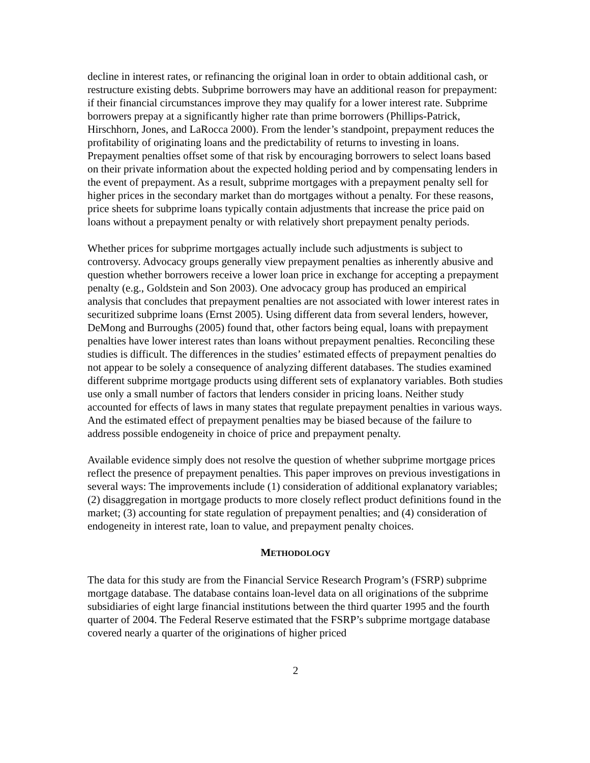decline in interest rates, or refinancing the original loan in order to obtain additional cash, or restructure existing debts. Subprime borrowers may have an additional reason for prepayment: if their financial circumstances improve they may qualify for a lower interest rate. Subprime borrowers prepay at a significantly higher rate than prime borrowers (Phillips-Patrick, Hirschhorn, Jones, and LaRocca 2000). From the lender’s standpoint, prepayment reduces the profitability of originating loans and the predictability of returns to investing in loans. Prepayment penalties offset some of that risk by encouraging borrowers to select loans based on their private information about the expected holding period and by compensating lenders in the event of prepayment. As a result, subprime mortgages with a prepayment penalty sell for higher prices in the secondary market than do mortgages without a penalty. For these reasons, price sheets for subprime loans typically contain adjustments that increase the price paid on loans without a prepayment penalty or with relatively short prepayment penalty periods.
Whether prices for subprime mortgages actually include such adjustments is subject to controversy. Advocacy groups generally view prepayment penalties as inherently abusive and question whether borrowers receive a lower loan price in exchange for accepting a prepayment penalty (e.g., Goldstein and Son 2003). One advocacy group has produced an empirical analysis that concludes that prepayment penalties are not associated with lower interest rates in securitized subprime loans (Ernst 2005). Using different data from several lenders, however, DeMong and Burroughs (2005) found that, other factors being equal, loans with prepayment penalties have lower interest rates than loans without prepayment penalties. Reconciling these studies is difficult. The differences in the studies’ estimated effects of prepayment penalties do not appear to be solely a consequence of analyzing different databases. The studies examined different subprime mortgage products using different sets of explanatory variables. Both studies use only a small number of factors that lenders consider in pricing loans. Neither study accounted for effects of laws in many states that regulate prepayment penalties in various ways. And the estimated effect of prepayment penalties may be biased because of the failure to address possible endogeneity in choice of price and prepayment penalty.
Available evidence simply does not resolve the question of whether subprime mortgage prices reflect the presence of prepayment penalties. This paper improves on previous investigations in several ways: The improvements include (1) consideration of additional explanatory variables; (2) disaggregation in mortgage products to more closely reflect product definitions found in the market; (3) accounting for state regulation of prepayment penalties; and (4) consideration of endogeneity in interest rate, loan to value, and prepayment penalty choices.
METHODOLOGY
The data for this study are from the Financial Service Research Program’s (FSRP) subprime mortgage database. The database contains loan-level data on all originations of the subprime subsidiaries of eight large financial institutions between the third quarter 1995 and the fourth quarter of 2004. The Federal Reserve estimated that the FSRP’s subprime mortgage database covered nearly a quarter of the originations of higher priced
2